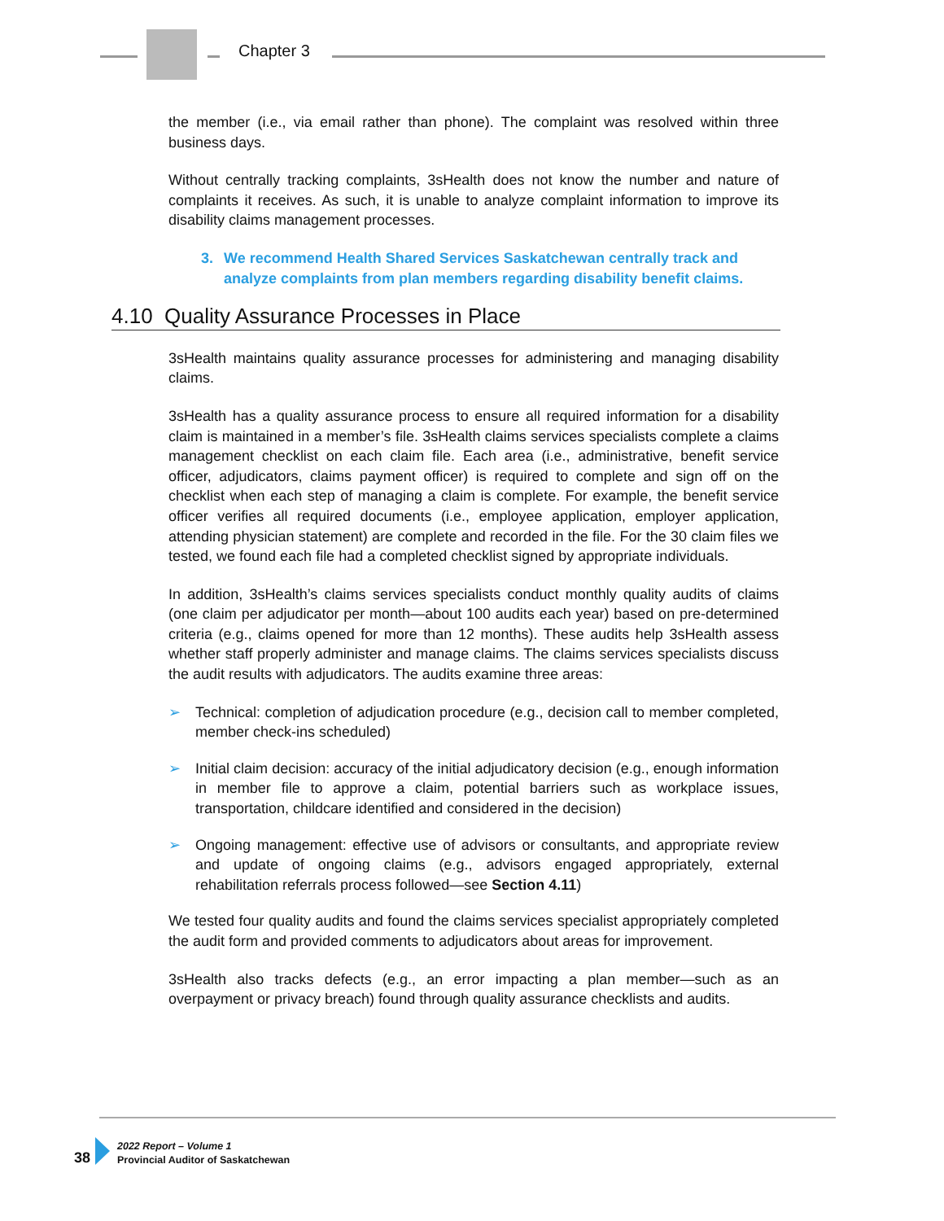Chapter 3
the member (i.e., via email rather than phone). The complaint was resolved within three business days.
Without centrally tracking complaints, 3sHealth does not know the number and nature of complaints it receives. As such, it is unable to analyze complaint information to improve its disability claims management processes.
3. We recommend Health Shared Services Saskatchewan centrally track and analyze complaints from plan members regarding disability benefit claims.
4.10 Quality Assurance Processes in Place
3sHealth maintains quality assurance processes for administering and managing disability claims.
3sHealth has a quality assurance process to ensure all required information for a disability claim is maintained in a member’s file. 3sHealth claims services specialists complete a claims management checklist on each claim file. Each area (i.e., administrative, benefit service officer, adjudicators, claims payment officer) is required to complete and sign off on the checklist when each step of managing a claim is complete. For example, the benefit service officer verifies all required documents (i.e., employee application, employer application, attending physician statement) are complete and recorded in the file. For the 30 claim files we tested, we found each file had a completed checklist signed by appropriate individuals.
In addition, 3sHealth’s claims services specialists conduct monthly quality audits of claims (one claim per adjudicator per month—about 100 audits each year) based on pre-determined criteria (e.g., claims opened for more than 12 months). These audits help 3sHealth assess whether staff properly administer and manage claims. The claims services specialists discuss the audit results with adjudicators. The audits examine three areas:
➢ Technical: completion of adjudication procedure (e.g., decision call to member completed, member check-ins scheduled)
➢ Initial claim decision: accuracy of the initial adjudicatory decision (e.g., enough information in member file to approve a claim, potential barriers such as workplace issues, transportation, childcare identified and considered in the decision)
➢ Ongoing management: effective use of advisors or consultants, and appropriate review and update of ongoing claims (e.g., advisors engaged appropriately, external rehabilitation referrals process followed—see Section 4.11)
We tested four quality audits and found the claims services specialist appropriately completed the audit form and provided comments to adjudicators about areas for improvement.
3sHealth also tracks defects (e.g., an error impacting a plan member—such as an overpayment or privacy breach) found through quality assurance checklists and audits.
38
2022 Report – Volume 1
Provincial Auditor of Saskatchewan